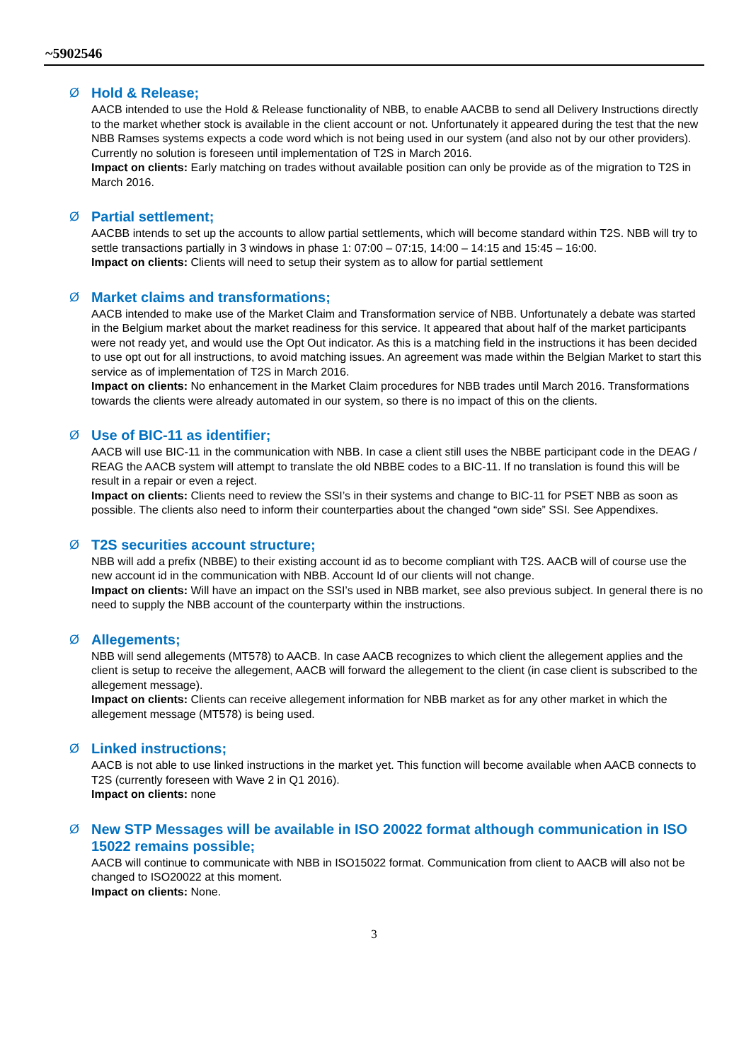~5902546
Ø
Hold & Release;
AACB intended to use the Hold & Release functionality of NBB, to enable AACBB to send all Delivery Instructions directly to the market whether stock is available in the client account or not. Unfortunately it appeared during the test that the new NBB Ramses systems expects a code word which is not being used in our system (and also not by our other providers). Currently no solution is foreseen until implementation of T2S in March 2016.
Impact on clients: Early matching on trades without available position can only be provide as of the migration to T2S in March 2016.
Ø
Partial settlement;
AACBB intends to set up the accounts to allow partial settlements, which will become standard within T2S. NBB will try to settle transactions partially in 3 windows in phase 1: 07:00 – 07:15, 14:00 – 14:15 and 15:45 – 16:00.
Impact on clients: Clients will need to setup their system as to allow for partial settlement
Ø
Market claims and transformations;
AACB intended to make use of the Market Claim and Transformation service of NBB. Unfortunately a debate was started in the Belgium market about the market readiness for this service. It appeared that about half of the market participants were not ready yet, and would use the Opt Out indicator. As this is a matching field in the instructions it has been decided to use opt out for all instructions, to avoid matching issues. An agreement was made within the Belgian Market to start this service as of implementation of T2S in March 2016.
Impact on clients: No enhancement in the Market Claim procedures for NBB trades until March 2016. Transformations towards the clients were already automated in our system, so there is no impact of this on the clients.
Ø
Use of BIC-11 as identifier;
AACB will use BIC-11 in the communication with NBB. In case a client still uses the NBBE participant code in the DEAG / REAG the AACB system will attempt to translate the old NBBE codes to a BIC-11. If no translation is found this will be result in a repair or even a reject.
Impact on clients: Clients need to review the SSI’s in their systems and change to BIC-11 for PSET NBB as soon as possible. The clients also need to inform their counterparties about the changed “own side” SSI. See Appendixes.
Ø
T2S securities account structure;
NBB will add a prefix (NBBE) to their existing account id as to become compliant with T2S. AACB will of course use the new account id in the communication with NBB. Account Id of our clients will not change.
Impact on clients: Will have an impact on the SSI’s used in NBB market, see also previous subject. In general there is no need to supply the NBB account of the counterparty within the instructions.
Ø
Allegements;
NBB will send allegements (MT578) to AACB. In case AACB recognizes to which client the allegement applies and the client is setup to receive the allegement, AACB will forward the allegement to the client (in case client is subscribed to the allegement message).
Impact on clients: Clients can receive allegement information for NBB market as for any other market in which the allegement message (MT578) is being used.
Ø
Linked instructions;
AACB is not able to use linked instructions in the market yet. This function will become available when AACB connects to T2S (currently foreseen with Wave 2 in Q1 2016).
Impact on clients: none
Ø
New STP Messages will be available in ISO 20022 format although communication in ISO 15022 remains possible;
AACB will continue to communicate with NBB in ISO15022 format. Communication from client to AACB will also not be changed to ISO20022 at this moment.
Impact on clients: None.
3